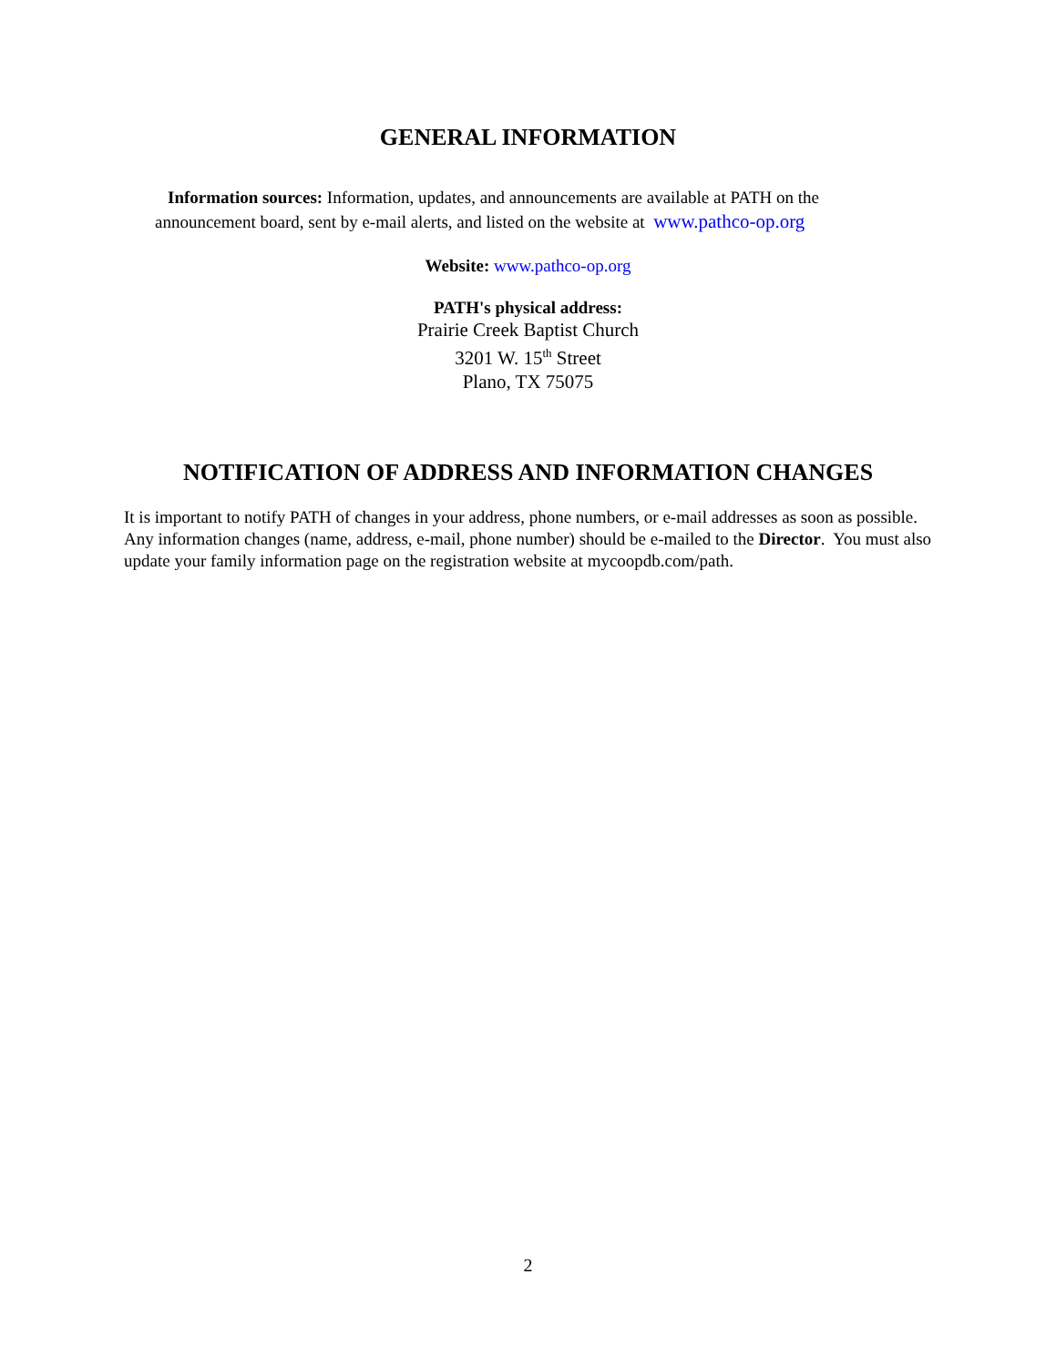GENERAL INFORMATION
Information sources: Information, updates, and announcements are available at PATH on the
announcement board, sent by e-mail alerts, and listed on the website at www.pathco-op.org
Website: www.pathco-op.org
PATH's physical address:
Prairie Creek Baptist Church
3201 W. 15<sup>th</sup> Street
Plano, TX 75075
NOTIFICATION OF ADDRESS AND INFORMATION CHANGES
It is important to notify PATH of changes in your address, phone numbers, or e-mail addresses as soon as possible. Any information changes (name, address, e-mail, phone number) should be e-mailed to the Director. You must also update your family information page on the registration website at mycoopdb.com/path.
2